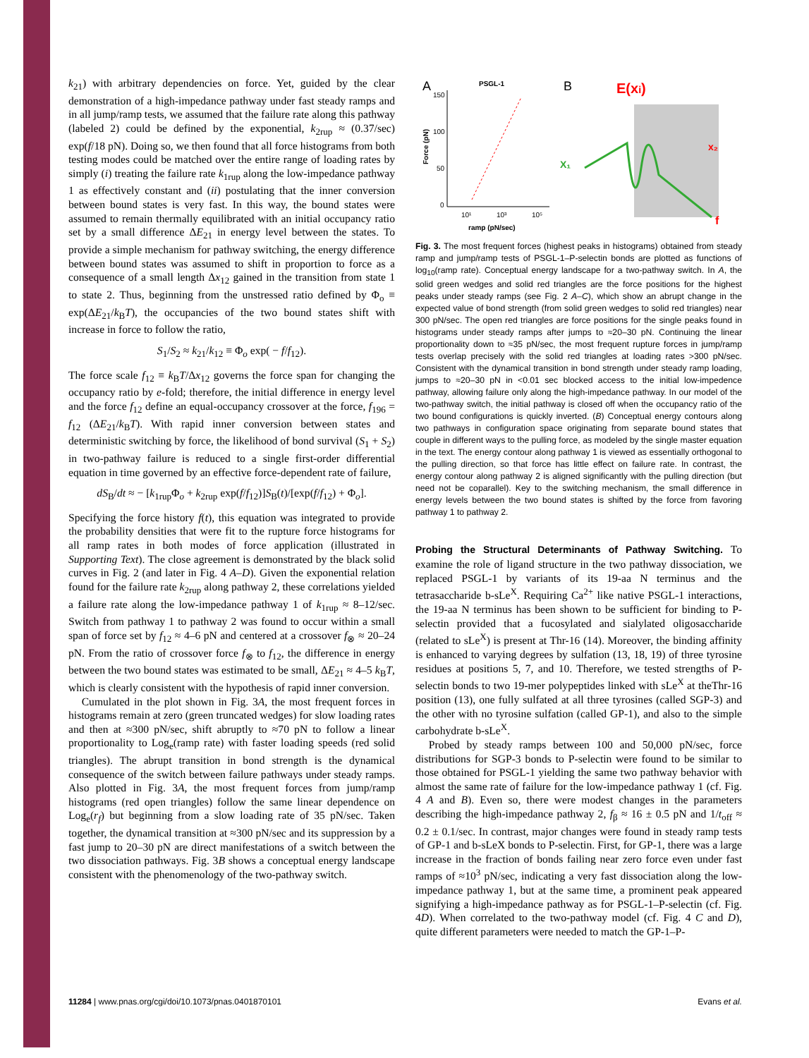k<sub>21</sub>) with arbitrary dependencies on force. Yet, guided by the clear demonstration of a high-impedance pathway under fast steady ramps and in all jump/ramp tests, we assumed that the failure rate along this pathway (labeled 2) could be defined by the exponential, k<sub>2rup</sub> ≈ (0.37/sec) exp(f/18 pN). Doing so, we then found that all force histograms from both testing modes could be matched over the entire range of loading rates by simply (i) treating the failure rate k<sub>1rup</sub> along the low-impedance pathway 1 as effectively constant and (ii) postulating that the inner conversion between bound states is very fast. In this way, the bound states were assumed to remain thermally equilibrated with an initial occupancy ratio set by a small difference ΔE<sub>21</sub> in energy level between the states. To provide a simple mechanism for pathway switching, the energy difference between bound states was assumed to shift in proportion to force as a consequence of a small length Δx<sub>12</sub> gained in the transition from state 1 to state 2. Thus, beginning from the unstressed ratio defined by Φ<sub>o</sub> ≡ exp(ΔE<sub>21</sub>/k<sub>B</sub>T), the occupancies of the two bound states shift with increase in force to follow the ratio,
S<sub>1</sub>/S<sub>2</sub> ≈ k<sub>21</sub>/k<sub>12</sub> ≡ Φ<sub>o</sub> exp( − f/f<sub>12</sub>).
The force scale f<sub>12</sub> ≡ k<sub>B</sub>T/Δx<sub>12</sub> governs the force span for changing the occupancy ratio by e-fold; therefore, the initial difference in energy level and the force f<sub>12</sub> define an equal-occupancy crossover at the force, f<sub>196</sub> = f<sub>12</sub> (ΔE<sub>21</sub>/k<sub>B</sub>T). With rapid inner conversion between states and deterministic switching by force, the likelihood of bond survival (S<sub>1</sub> + S<sub>2</sub>) in two-pathway failure is reduced to a single first-order differential equation in time governed by an effective force-dependent rate of failure,
dS<sub>B</sub>/dt ≈ − [k<sub>1rup</sub>Φ<sub>o</sub> + k<sub>2rup</sub> exp(f/f<sub>12</sub>)]S<sub>B</sub>(t)/[exp(f/f<sub>12</sub>) + Φ<sub>o</sub>].
Specifying the force history f(t), this equation was integrated to provide the probability densities that were fit to the rupture force histograms for all ramp rates in both modes of force application (illustrated in Supporting Text). The close agreement is demonstrated by the black solid curves in Fig. 2 (and later in Fig. 4 A–D). Given the exponential relation found for the failure rate k<sub>2rup</sub> along pathway 2, these correlations yielded a failure rate along the low-impedance pathway 1 of k<sub>1rup</sub> ≈ 8–12/sec. Switch from pathway 1 to pathway 2 was found to occur within a small span of force set by f<sub>12</sub> ≈ 4–6 pN and centered at a crossover f<sub>⊗</sub> ≈ 20–24 pN. From the ratio of crossover force f<sub>⊗</sub> to f<sub>12</sub>, the difference in energy between the two bound states was estimated to be small, ΔE<sub>21</sub> ≈ 4–5 k<sub>B</sub>T, which is clearly consistent with the hypothesis of rapid inner conversion.
Cumulated in the plot shown in Fig. 3A, the most frequent forces in histograms remain at zero (green truncated wedges) for slow loading rates and then at ≈300 pN/sec, shift abruptly to ≈70 pN to follow a linear proportionality to Log<sub>e</sub>(ramp rate) with faster loading speeds (red solid triangles). The abrupt transition in bond strength is the dynamical consequence of the switch between failure pathways under steady ramps. Also plotted in Fig. 3A, the most frequent forces from jump/ramp histograms (red open triangles) follow the same linear dependence on Log<sub>e</sub>(r<sub>f</sub>) but beginning from a slow loading rate of 35 pN/sec. Taken together, the dynamical transition at ≈300 pN/sec and its suppression by a fast jump to 20–30 pN are direct manifestations of a switch between the two dissociation pathways. Fig. 3B shows a conceptual energy landscape consistent with the phenomenology of the two-pathway switch.
A
PSGL-1
B
E(xi)
150
100
50
0
10¹
10³
10⁵
ramp (pN/sec)
Force (pN)
X₁
x₂
f
Fig. 3. The most frequent forces (highest peaks in histograms) obtained from steady ramp and jump/ramp tests of PSGL-1–P-selectin bonds are plotted as functions of log<sub>10</sub>(ramp rate). Conceptual energy landscape for a two-pathway switch. In A, the solid green wedges and solid red triangles are the force positions for the highest peaks under steady ramps (see Fig. 2 A–C), which show an abrupt change in the expected value of bond strength (from solid green wedges to solid red triangles) near 300 pN/sec. The open red triangles are force positions for the single peaks found in histograms under steady ramps after jumps to ≈20–30 pN. Continuing the linear proportionality down to ≈35 pN/sec, the most frequent rupture forces in jump/ramp tests overlap precisely with the solid red triangles at loading rates >300 pN/sec. Consistent with the dynamical transition in bond strength under steady ramp loading, jumps to ≈20–30 pN in <0.01 sec blocked access to the initial low-impedence pathway, allowing failure only along the high-impedance pathway. In our model of the two-pathway switch, the initial pathway is closed off when the occupancy ratio of the two bound configurations is quickly inverted. (B) Conceptual energy contours along two pathways in configuration space originating from separate bound states that couple in different ways to the pulling force, as modeled by the single master equation in the text. The energy contour along pathway 1 is viewed as essentially orthogonal to the pulling direction, so that force has little effect on failure rate. In contrast, the energy contour along pathway 2 is aligned significantly with the pulling direction (but need not be coparallel). Key to the switching mechanism, the small difference in energy levels between the two bound states is shifted by the force from favoring pathway 1 to pathway 2.
Probing the Structural Determinants of Pathway Switching.
To examine the role of ligand structure in the two pathway dissociation, we replaced PSGL-1 by variants of its 19-aa N terminus and the tetrasaccharide b-sLe<sup>X</sup>. Requiring Ca<sup>2+</sup> like native PSGL-1 interactions, the 19-aa N terminus has been shown to be sufficient for binding to P-selectin provided that a fucosylated and sialylated oligosaccharide (related to sLe<sup>X</sup>) is present at Thr-16 (14). Moreover, the binding affinity is enhanced to varying degrees by sulfation (13, 18, 19) of three tyrosine residues at positions 5, 7, and 10. Therefore, we tested strengths of P-selectin bonds to two 19-mer polypeptides linked with sLe<sup>X</sup> at theThr-16 position (13), one fully sulfated at all three tyrosines (called SGP-3) and the other with no tyrosine sulfation (called GP-1), and also to the simple carbohydrate b-sLe<sup>X</sup>.
Probed by steady ramps between 100 and 50,000 pN/sec, force distributions for SGP-3 bonds to P-selectin were found to be similar to those obtained for PSGL-1 yielding the same two pathway behavior with almost the same rate of failure for the low-impedance pathway 1 (cf. Fig. 4 A and B). Even so, there were modest changes in the parameters describing the high-impedance pathway 2, f<sub>β</sub> ≈ 16 ± 0.5 pN and 1/t<sub>off</sub> ≈ 0.2 ± 0.1/sec. In contrast, major changes were found in steady ramp tests of GP-1 and b-sLeX bonds to P-selectin. First, for GP-1, there was a large increase in the fraction of bonds failing near zero force even under fast ramps of ≈10<sup>3</sup> pN/sec, indicating a very fast dissociation along the low-impedance pathway 1, but at the same time, a prominent peak appeared signifying a high-impedance pathway as for PSGL-1–P-selectin (cf. Fig. 4D). When correlated to the two-pathway model (cf. Fig. 4 C and D), quite different parameters were needed to match the GP-1–P-
11284 | www.pnas.org/cgi/doi/10.1073/pnas.0401870101 Evans et al.